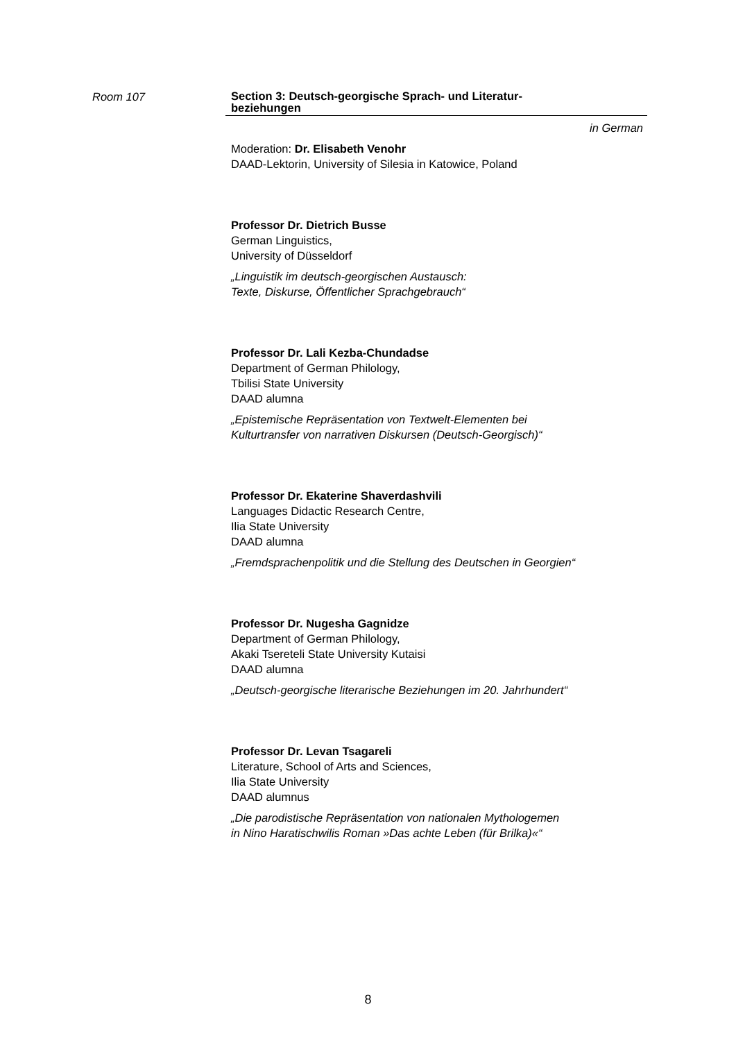Room 107
Section 3: Deutsch-georgische Sprach- und Literatur-
beziehungen
in German
Moderation: Dr. Elisabeth Venohr
DAAD-Lektorin, University of Silesia in Katowice, Poland
Professor Dr. Dietrich Busse
German Linguistics,
University of Düsseldorf
„Linguistik im deutsch-georgischen Austausch:
Texte, Diskurse, Öffentlicher Sprachgebrauch“
Professor Dr. Lali Kezba-Chundadse
Department of German Philology,
Tbilisi State University
DAAD alumna
„Epistemische Repräsentation von Textwelt-Elementen bei
Kulturtransfer von narrativen Diskursen (Deutsch-Georgisch)“
Professor Dr. Ekaterine Shaverdashvili
Languages Didactic Research Centre,
Ilia State University
DAAD alumna
„Fremdsprachenpolitik und die Stellung des Deutschen in Georgien“
Professor Dr. Nugesha Gagnidze
Department of German Philology,
Akaki Tsereteli State University Kutaisi
DAAD alumna
„Deutsch-georgische literarische Beziehungen im 20. Jahrhundert“
Professor Dr. Levan Tsagareli
Literature, School of Arts and Sciences,
Ilia State University
DAAD alumnus
„Die parodistische Repräsentation von nationalen Mythologemen
in Nino Haratischwilis Roman »Das achte Leben (für Brilka)«“
8